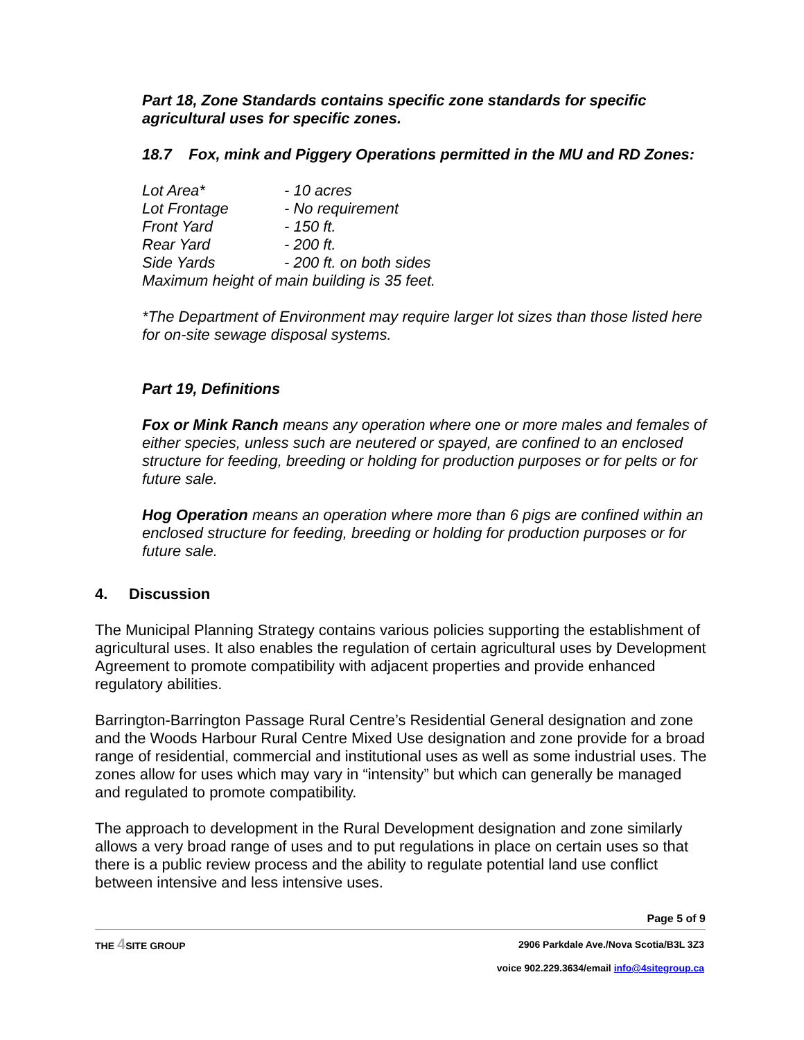Part 18, Zone Standards contains specific zone standards for specific agricultural uses for specific zones.
18.7 Fox, mink and Piggery Operations permitted in the MU and RD Zones:
| Lot Area* | - 10 acres |
| Lot Frontage | - No requirement |
| Front Yard | - 150 ft. |
| Rear Yard | - 200 ft. |
| Side Yards | - 200 ft. on both sides |
| Maximum height of main building is 35 feet. | |
*The Department of Environment may require larger lot sizes than those listed here for on-site sewage disposal systems.
Part 19, Definitions
Fox or Mink Ranch means any operation where one or more males and females of either species, unless such are neutered or spayed, are confined to an enclosed structure for feeding, breeding or holding for production purposes or for pelts or for future sale.
Hog Operation means an operation where more than 6 pigs are confined within an enclosed structure for feeding, breeding or holding for production purposes or for future sale.
4. Discussion
The Municipal Planning Strategy contains various policies supporting the establishment of agricultural uses. It also enables the regulation of certain agricultural uses by Development Agreement to promote compatibility with adjacent properties and provide enhanced regulatory abilities.
Barrington-Barrington Passage Rural Centre’s Residential General designation and zone and the Woods Harbour Rural Centre Mixed Use designation and zone provide for a broad range of residential, commercial and institutional uses as well as some industrial uses. The zones allow for uses which may vary in “intensity” but which can generally be managed and regulated to promote compatibility.
The approach to development in the Rural Development designation and zone similarly allows a very broad range of uses and to put regulations in place on certain uses so that there is a public review process and the ability to regulate potential land use conflict between intensive and less intensive uses.
Page 5 of 9
THE 4 SITE GROUP 2906 Parkdale Ave./Nova Scotia/B3L 3Z3
voice 902.229.3634/email info@4sitegroup.ca